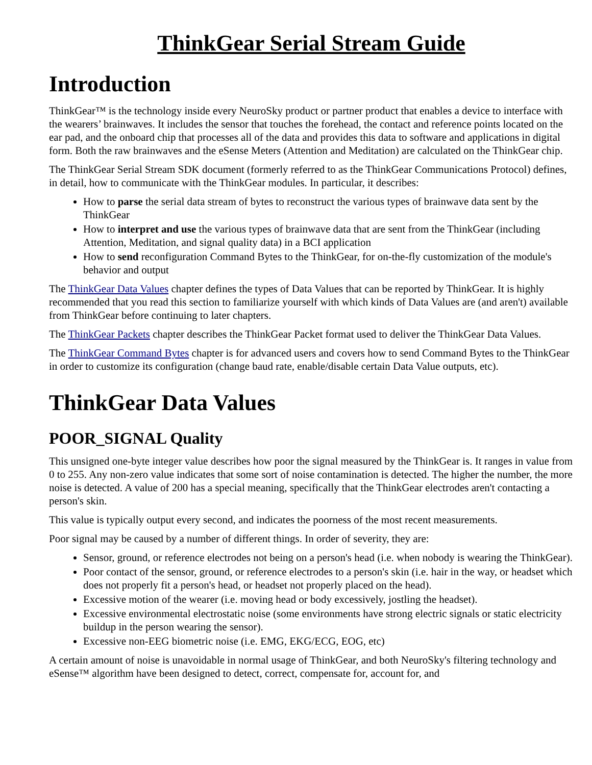ThinkGear Serial Stream Guide
Introduction
ThinkGear™ is the technology inside every NeuroSky product or partner product that enables a device to interface with the wearers’ brainwaves. It includes the sensor that touches the forehead, the contact and reference points located on the ear pad, and the onboard chip that processes all of the data and provides this data to software and applications in digital form. Both the raw brainwaves and the eSense Meters (Attention and Meditation) are calculated on the ThinkGear chip.
The ThinkGear Serial Stream SDK document (formerly referred to as the ThinkGear Communications Protocol) defines, in detail, how to communicate with the ThinkGear modules. In particular, it describes:
How to parse the serial data stream of bytes to reconstruct the various types of brainwave data sent by the ThinkGear
How to interpret and use the various types of brainwave data that are sent from the ThinkGear (including Attention, Meditation, and signal quality data) in a BCI application
How to send reconfiguration Command Bytes to the ThinkGear, for on-the-fly customization of the module's behavior and output
The ThinkGear Data Values chapter defines the types of Data Values that can be reported by ThinkGear. It is highly recommended that you read this section to familiarize yourself with which kinds of Data Values are (and aren't) available from ThinkGear before continuing to later chapters.
The ThinkGear Packets chapter describes the ThinkGear Packet format used to deliver the ThinkGear Data Values.
The ThinkGear Command Bytes chapter is for advanced users and covers how to send Command Bytes to the ThinkGear in order to customize its configuration (change baud rate, enable/disable certain Data Value outputs, etc).
ThinkGear Data Values
POOR_SIGNAL Quality
This unsigned one-byte integer value describes how poor the signal measured by the ThinkGear is. It ranges in value from 0 to 255. Any non-zero value indicates that some sort of noise contamination is detected. The higher the number, the more noise is detected. A value of 200 has a special meaning, specifically that the ThinkGear electrodes aren't contacting a person's skin.
This value is typically output every second, and indicates the poorness of the most recent measurements.
Poor signal may be caused by a number of different things. In order of severity, they are:
Sensor, ground, or reference electrodes not being on a person's head (i.e. when nobody is wearing the ThinkGear).
Poor contact of the sensor, ground, or reference electrodes to a person's skin (i.e. hair in the way, or headset which does not properly fit a person's head, or headset not properly placed on the head).
Excessive motion of the wearer (i.e. moving head or body excessively, jostling the headset).
Excessive environmental electrostatic noise (some environments have strong electric signals or static electricity buildup in the person wearing the sensor).
Excessive non-EEG biometric noise (i.e. EMG, EKG/ECG, EOG, etc)
A certain amount of noise is unavoidable in normal usage of ThinkGear, and both NeuroSky's filtering technology and eSense™ algorithm have been designed to detect, correct, compensate for, account for, and